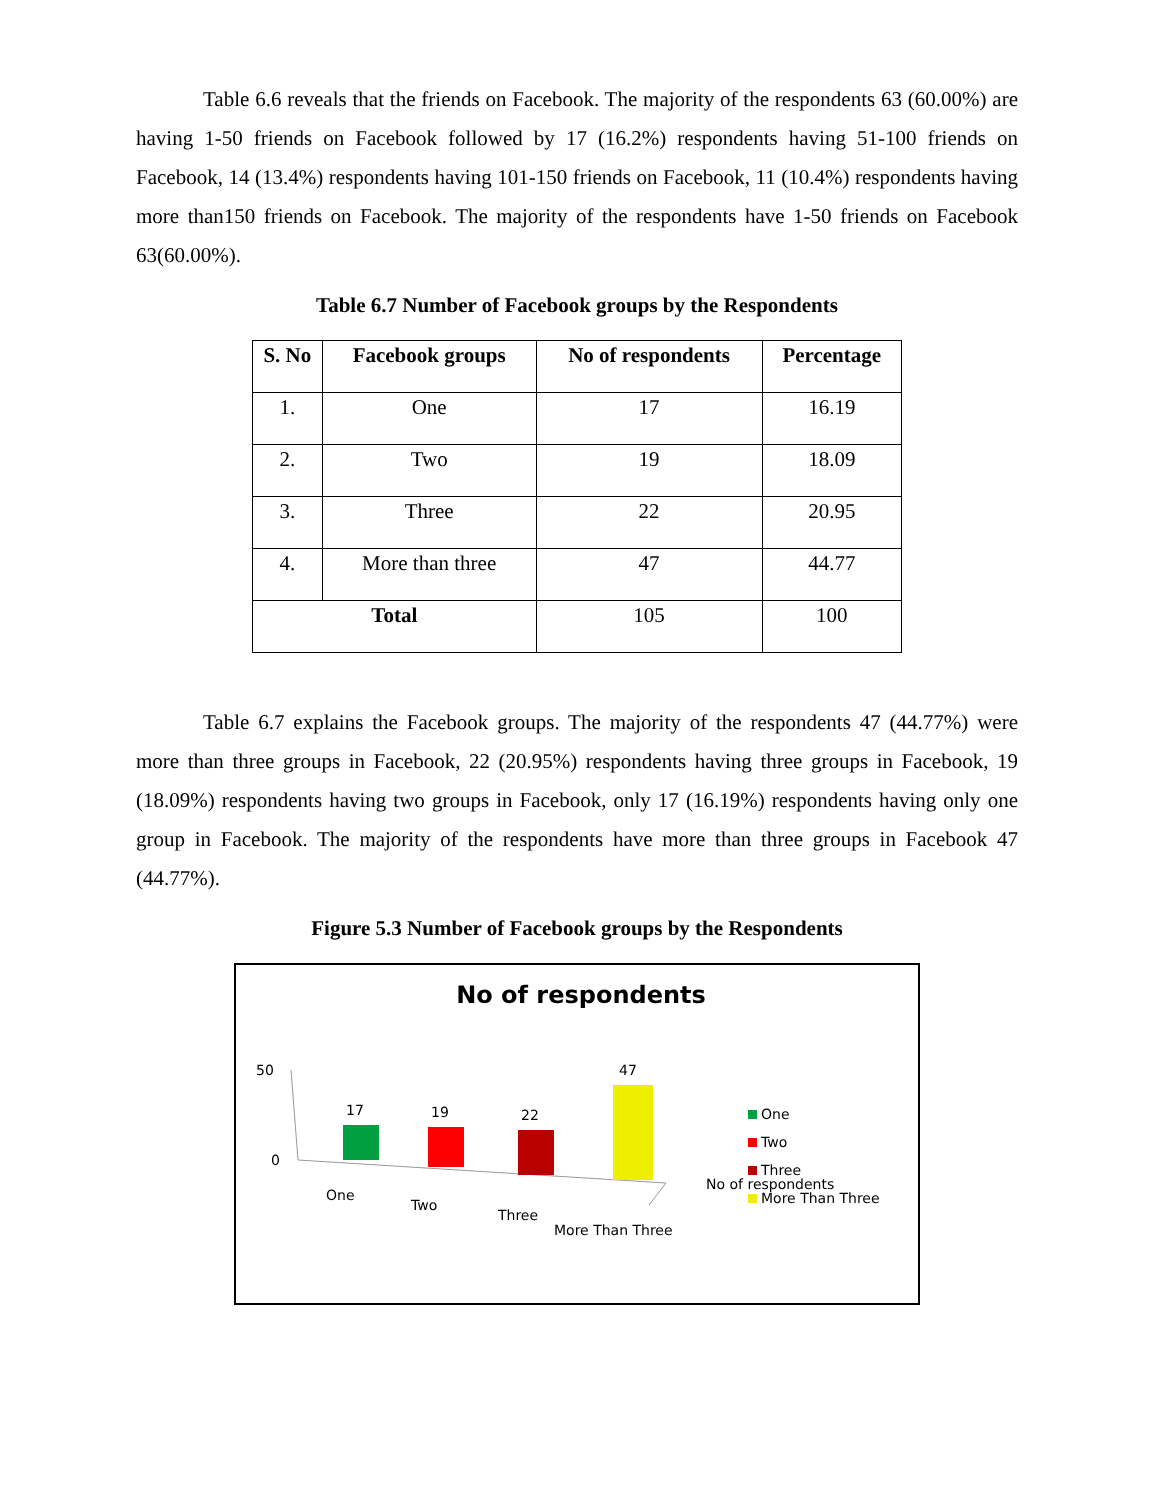Table 6.6 reveals that the friends on Facebook. The majority of the respondents 63 (60.00%) are having 1-50 friends on Facebook followed by 17 (16.2%) respondents having 51-100 friends on Facebook, 14 (13.4%) respondents having 101-150 friends on Facebook, 11 (10.4%) respondents having more than150 friends on Facebook. The majority of the respondents have 1-50 friends on Facebook 63(60.00%).
Table 6.7 Number of Facebook groups by the Respondents
| S. No | Facebook groups | No of respondents | Percentage |
| --- | --- | --- | --- |
| 1. | One | 17 | 16.19 |
| 2. | Two | 19 | 18.09 |
| 3. | Three | 22 | 20.95 |
| 4. | More than three | 47 | 44.77 |
| Total | | 105 | 100 |
Table 6.7 explains the Facebook groups. The majority of the respondents 47 (44.77%) were more than three groups in Facebook, 22 (20.95%) respondents having three groups in Facebook, 19 (18.09%) respondents having two groups in Facebook, only 17 (16.19%) respondents having only one group in Facebook. The majority of the respondents have more than three groups in Facebook 47 (44.77%).
Figure 5.3 Number of Facebook groups by the Respondents
No of respondents
50
0
17
19
22
47
One
Two
Three
More Than Three
One
Two
Three
No of respondents
More Than Three